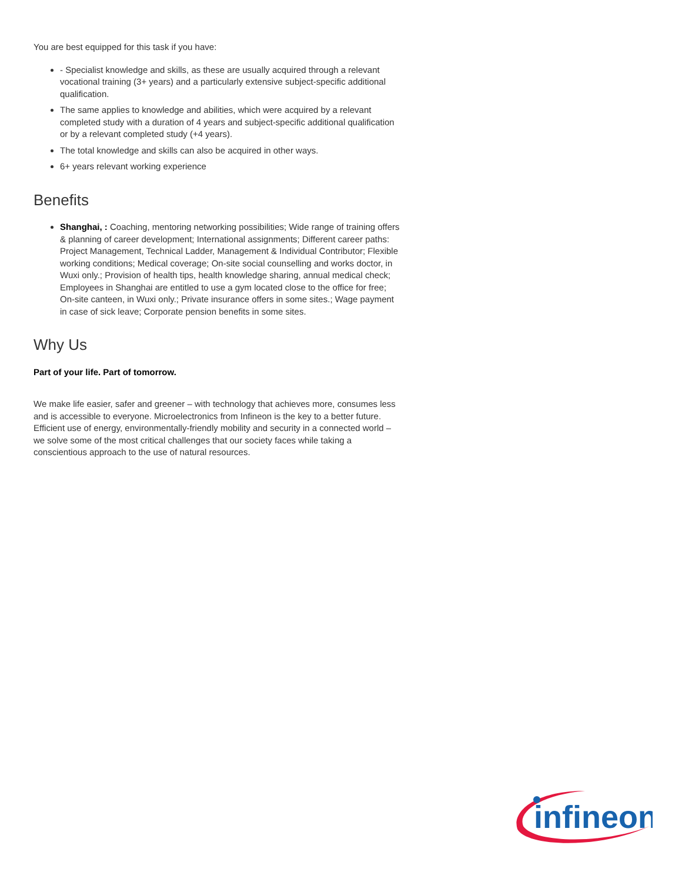You are best equipped for this task if you have:
- Specialist knowledge and skills, as these are usually acquired through a relevant vocational training (3+ years) and a particularly extensive subject-specific additional qualification.
The same applies to knowledge and abilities, which were acquired by a relevant completed study with a duration of 4 years and subject-specific additional qualification or by a relevant completed study (+4 years).
The total knowledge and skills can also be acquired in other ways.
6+ years relevant working experience
Benefits
Shanghai, : Coaching, mentoring networking possibilities; Wide range of training offers & planning of career development; International assignments; Different career paths: Project Management, Technical Ladder, Management & Individual Contributor; Flexible working conditions; Medical coverage; On-site social counselling and works doctor, in Wuxi only.; Provision of health tips, health knowledge sharing, annual medical check; Employees in Shanghai are entitled to use a gym located close to the office for free; On-site canteen, in Wuxi only.; Private insurance offers in some sites.; Wage payment in case of sick leave; Corporate pension benefits in some sites.
Why Us
Part of your life. Part of tomorrow.
We make life easier, safer and greener – with technology that achieves more, consumes less and is accessible to everyone. Microelectronics from Infineon is the key to a better future. Efficient use of energy, environmentally-friendly mobility and security in a connected world – we solve some of the most critical challenges that our society faces while taking a conscientious approach to the use of natural resources.
infineon